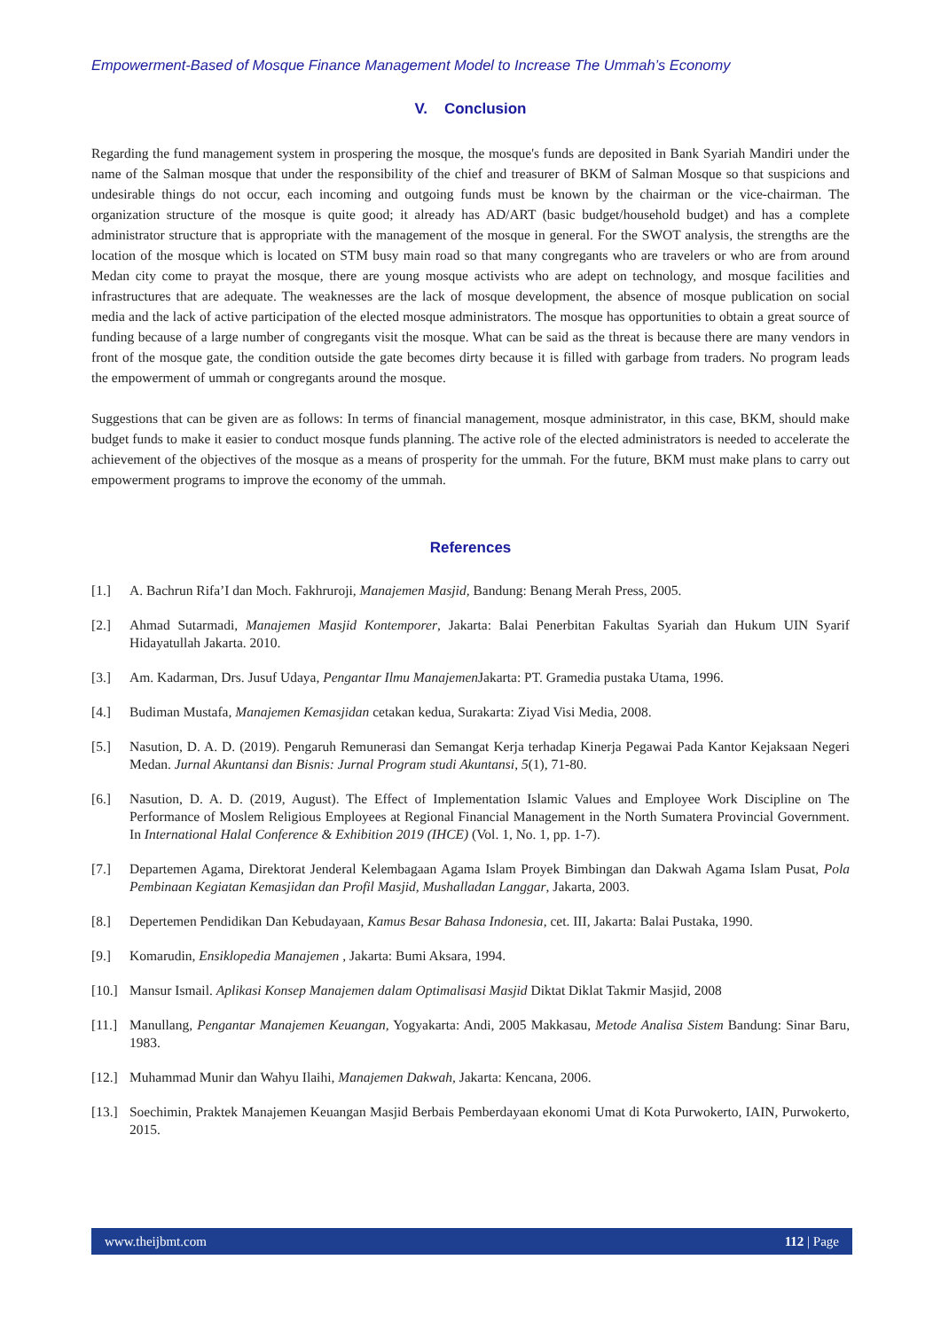Empowerment-Based of Mosque Finance Management Model to Increase The Ummah’s Economy
V. Conclusion
Regarding the fund management system in prospering the mosque, the mosque's funds are deposited in Bank Syariah Mandiri under the name of the Salman mosque that under the responsibility of the chief and treasurer of BKM of Salman Mosque so that suspicions and undesirable things do not occur, each incoming and outgoing funds must be known by the chairman or the vice-chairman. The organization structure of the mosque is quite good; it already has AD/ART (basic budget/household budget) and has a complete administrator structure that is appropriate with the management of the mosque in general. For the SWOT analysis, the strengths are the location of the mosque which is located on STM busy main road so that many congregants who are travelers or who are from around Medan city come to prayat the mosque, there are young mosque activists who are adept on technology, and mosque facilities and infrastructures that are adequate. The weaknesses are the lack of mosque development, the absence of mosque publication on social media and the lack of active participation of the elected mosque administrators. The mosque has opportunities to obtain a great source of funding because of a large number of congregants visit the mosque. What can be said as the threat is because there are many vendors in front of the mosque gate, the condition outside the gate becomes dirty because it is filled with garbage from traders. No program leads the empowerment of ummah or congregants around the mosque.
Suggestions that can be given are as follows: In terms of financial management, mosque administrator, in this case, BKM, should make budget funds to make it easier to conduct mosque funds planning. The active role of the elected administrators is needed to accelerate the achievement of the objectives of the mosque as a means of prosperity for the ummah. For the future, BKM must make plans to carry out empowerment programs to improve the economy of the ummah.
References
[1.] A. Bachrun Rifa’I dan Moch. Fakhruroji, Manajemen Masjid, Bandung: Benang Merah Press, 2005.
[2.] Ahmad Sutarmadi, Manajemen Masjid Kontemporer, Jakarta: Balai Penerbitan Fakultas Syariah dan Hukum UIN Syarif Hidayatullah Jakarta. 2010.
[3.] Am. Kadarman, Drs. Jusuf Udaya, Pengantar Ilmu Manajemen Jakarta: PT. Gramedia pustaka Utama, 1996.
[4.] Budiman Mustafa, Manajemen Kemasjidan cetakan kedua, Surakarta: Ziyad Visi Media, 2008.
[5.] Nasution, D. A. D. (2019). Pengaruh Remunerasi dan Semangat Kerja terhadap Kinerja Pegawai Pada Kantor Kejaksaan Negeri Medan. Jurnal Akuntansi dan Bisnis: Jurnal Program studi Akuntansi, 5(1), 71-80.
[6.] Nasution, D. A. D. (2019, August). The Effect of Implementation Islamic Values and Employee Work Discipline on The Performance of Moslem Religious Employees at Regional Financial Management in the North Sumatera Provincial Government. In International Halal Conference & Exhibition 2019 (IHCE) (Vol. 1, No. 1, pp. 1-7).
[7.] Departemen Agama, Direktorat Jenderal Kelembagaan Agama Islam Proyek Bimbingan dan Dakwah Agama Islam Pusat, Pola Pembinaan Kegiatan Kemasjidan dan Profil Masjid, Mushalladan Langgar, Jakarta, 2003.
[8.] Depertemen Pendidikan Dan Kebudayaan, Kamus Besar Bahasa Indonesia, cet. III, Jakarta: Balai Pustaka, 1990.
[9.] Komarudin, Ensiklopedia Manajemen , Jakarta: Bumi Aksara, 1994.
[10.] Mansur Ismail. Aplikasi Konsep Manajemen dalam Optimalisasi Masjid Diktat Diklat Takmir Masjid, 2008
[11.] Manullang, Pengantar Manajemen Keuangan, Yogyakarta: Andi, 2005 Makkasau, Metode Analisa Sistem Bandung: Sinar Baru, 1983.
[12.] Muhammad Munir dan Wahyu Ilaihi, Manajemen Dakwah, Jakarta: Kencana, 2006.
[13.] Soechimin, Praktek Manajemen Keuangan Masjid Berbais Pemberdayaan ekonomi Umat di Kota Purwokerto, IAIN, Purwokerto, 2015.
www.theijbmt.com 112 | Page